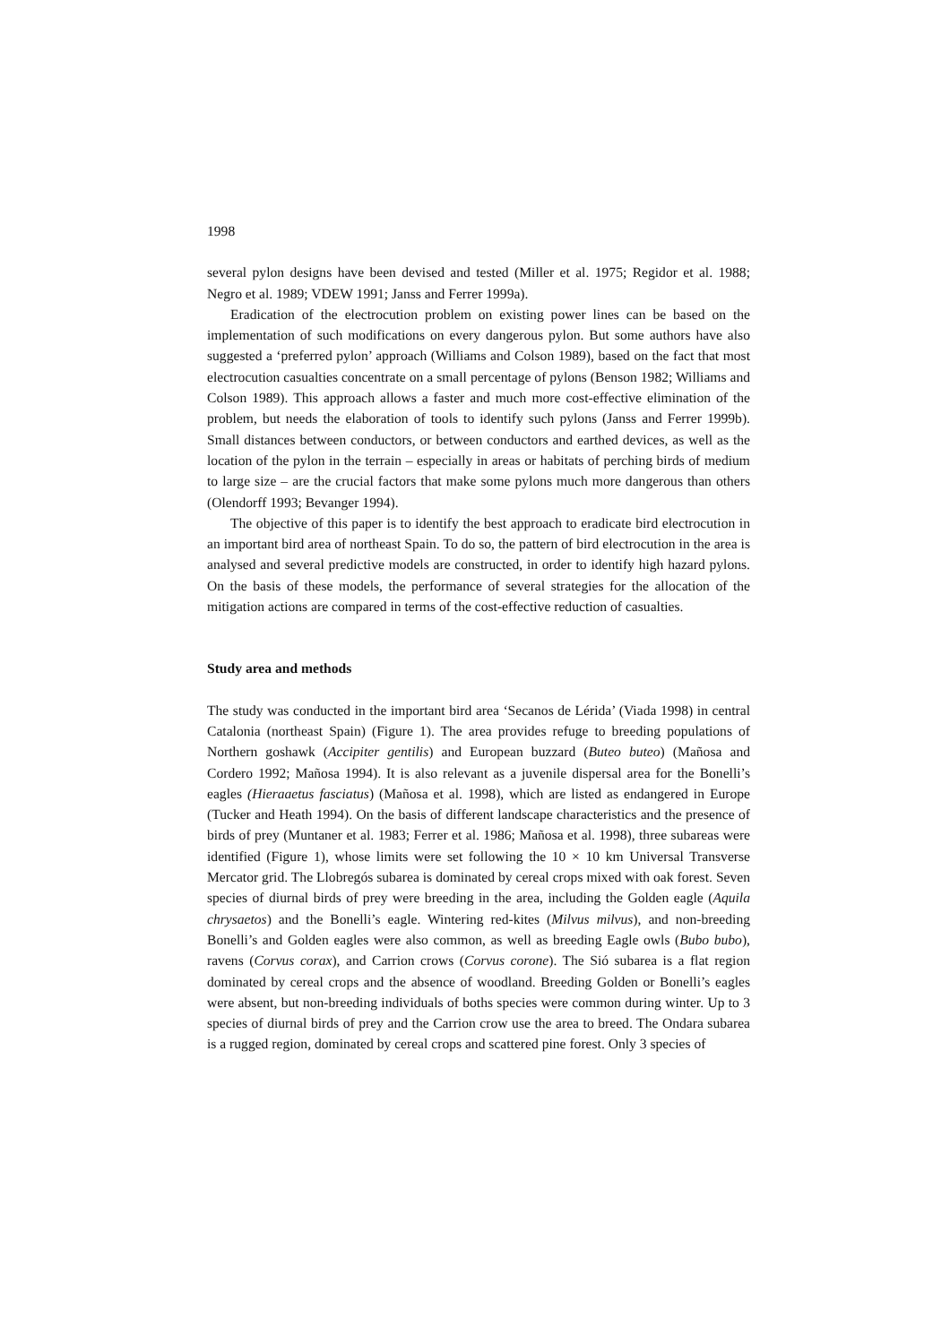1998
several pylon designs have been devised and tested (Miller et al. 1975; Regidor et al. 1988; Negro et al. 1989; VDEW 1991; Janss and Ferrer 1999a).
Eradication of the electrocution problem on existing power lines can be based on the implementation of such modifications on every dangerous pylon. But some authors have also suggested a ‘preferred pylon’ approach (Williams and Colson 1989), based on the fact that most electrocution casualties concentrate on a small percentage of pylons (Benson 1982; Williams and Colson 1989). This approach allows a faster and much more cost-effective elimination of the problem, but needs the elaboration of tools to identify such pylons (Janss and Ferrer 1999b). Small distances between conductors, or between conductors and earthed devices, as well as the location of the pylon in the terrain – especially in areas or habitats of perching birds of medium to large size – are the crucial factors that make some pylons much more dangerous than others (Olendorff 1993; Bevanger 1994).
The objective of this paper is to identify the best approach to eradicate bird electrocution in an important bird area of northeast Spain. To do so, the pattern of bird electrocution in the area is analysed and several predictive models are constructed, in order to identify high hazard pylons. On the basis of these models, the performance of several strategies for the allocation of the mitigation actions are compared in terms of the cost-effective reduction of casualties.
Study area and methods
The study was conducted in the important bird area ‘Secanos de Lérida’ (Viada 1998) in central Catalonia (northeast Spain) (Figure 1). The area provides refuge to breeding populations of Northern goshawk (Accipiter gentilis) and European buzzard (Buteo buteo) (Mañosa and Cordero 1992; Mañosa 1994). It is also relevant as a juvenile dispersal area for the Bonelli’s eagles (Hieraaetus fasciatus) (Mañosa et al. 1998), which are listed as endangered in Europe (Tucker and Heath 1994). On the basis of different landscape characteristics and the presence of birds of prey (Muntaner et al. 1983; Ferrer et al. 1986; Mañosa et al. 1998), three subareas were identified (Figure 1), whose limits were set following the 10 × 10 km Universal Transverse Mercator grid. The Llobregós subarea is dominated by cereal crops mixed with oak forest. Seven species of diurnal birds of prey were breeding in the area, including the Golden eagle (Aquila chrysaetos) and the Bonelli’s eagle. Wintering red-kites (Milvus milvus), and non-breeding Bonelli’s and Golden eagles were also common, as well as breeding Eagle owls (Bubo bubo), ravens (Corvus corax), and Carrion crows (Corvus corone). The Sió subarea is a flat region dominated by cereal crops and the absence of woodland. Breeding Golden or Bonelli’s eagles were absent, but non-breeding individuals of boths species were common during winter. Up to 3 species of diurnal birds of prey and the Carrion crow use the area to breed. The Ondara subarea is a rugged region, dominated by cereal crops and scattered pine forest. Only 3 species of